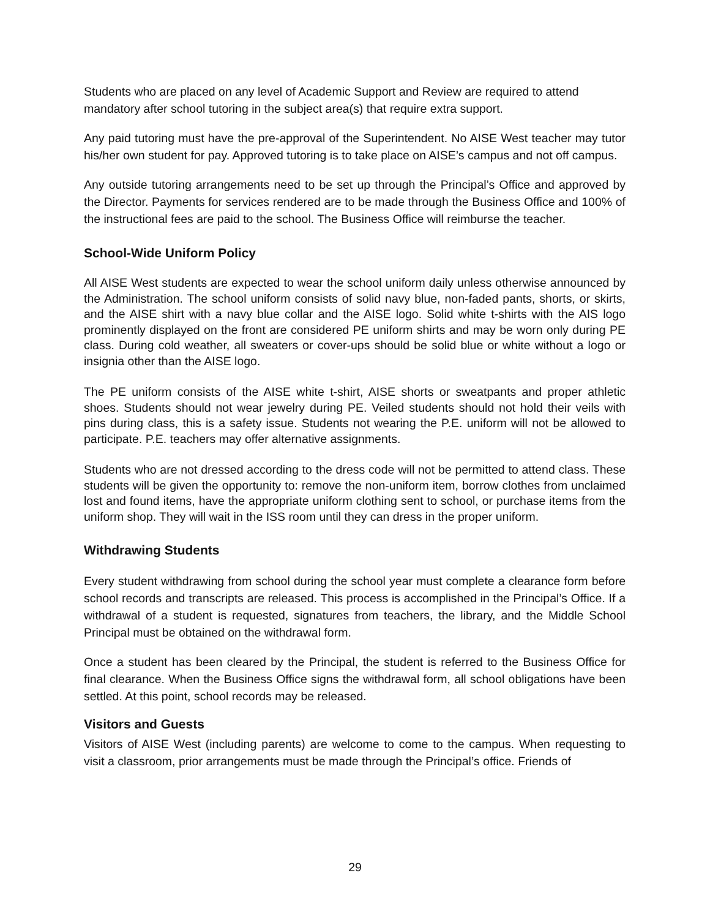Students who are placed on any level of Academic Support and Review are required to attend mandatory after school tutoring in the subject area(s) that require extra support.
Any paid tutoring must have the pre-approval of the Superintendent. No AISE West teacher may tutor his/her own student for pay. Approved tutoring is to take place on AISE’s campus and not off campus.
Any outside tutoring arrangements need to be set up through the Principal’s Office and approved by the Director. Payments for services rendered are to be made through the Business Office and 100% of the instructional fees are paid to the school. The Business Office will reimburse the teacher.
School-Wide Uniform Policy
All AISE West students are expected to wear the school uniform daily unless otherwise announced by the Administration. The school uniform consists of solid navy blue, non-faded pants, shorts, or skirts, and the AISE shirt with a navy blue collar and the AISE logo. Solid white t-shirts with the AIS logo prominently displayed on the front are considered PE uniform shirts and may be worn only during PE class. During cold weather, all sweaters or cover-ups should be solid blue or white without a logo or insignia other than the AISE logo.
The PE uniform consists of the AISE white t-shirt, AISE shorts or sweatpants and proper athletic shoes. Students should not wear jewelry during PE. Veiled students should not hold their veils with pins during class, this is a safety issue. Students not wearing the P.E. uniform will not be allowed to participate. P.E. teachers may offer alternative assignments.
Students who are not dressed according to the dress code will not be permitted to attend class. These students will be given the opportunity to: remove the non-uniform item, borrow clothes from unclaimed lost and found items, have the appropriate uniform clothing sent to school, or purchase items from the uniform shop. They will wait in the ISS room until they can dress in the proper uniform.
Withdrawing Students
Every student withdrawing from school during the school year must complete a clearance form before school records and transcripts are released. This process is accomplished in the Principal’s Office. If a withdrawal of a student is requested, signatures from teachers, the library, and the Middle School Principal must be obtained on the withdrawal form.
Once a student has been cleared by the Principal, the student is referred to the Business Office for final clearance. When the Business Office signs the withdrawal form, all school obligations have been settled. At this point, school records may be released.
Visitors and Guests
Visitors of AISE West (including parents) are welcome to come to the campus. When requesting to visit a classroom, prior arrangements must be made through the Principal’s office. Friends of
29